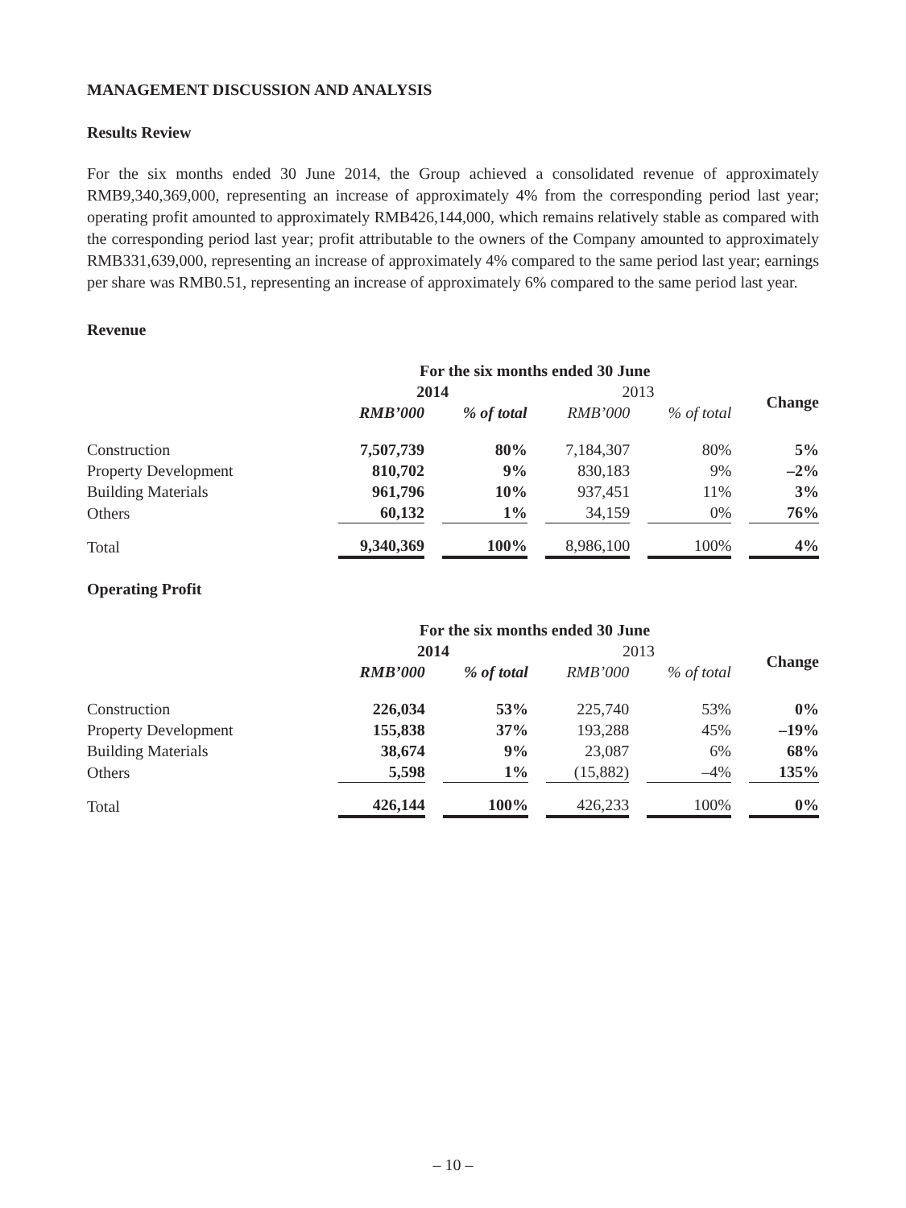MANAGEMENT DISCUSSION AND ANALYSIS
Results Review
For the six months ended 30 June 2014, the Group achieved a consolidated revenue of approximately RMB9,340,369,000, representing an increase of approximately 4% from the corresponding period last year; operating profit amounted to approximately RMB426,144,000, which remains relatively stable as compared with the corresponding period last year; profit attributable to the owners of the Company amounted to approximately RMB331,639,000, representing an increase of approximately 4% compared to the same period last year; earnings per share was RMB0.51, representing an increase of approximately 6% compared to the same period last year.
Revenue
| | For the six months ended 30 June | | | | |
| | 2014 | | 2013 | | Change |
| | RMB’000 | % of total | RMB’000 | % of total | |
| Construction | 7,507,739 | 80% | 7,184,307 | 80% | 5% |
| Property Development | 810,702 | 9% | 830,183 | 9% | –2% |
| Building Materials | 961,796 | 10% | 937,451 | 11% | 3% |
| Others | 60,132 | 1% | 34,159 | 0% | 76% |
| Total | 9,340,369 | 100% | 8,986,100 | 100% | 4% |
Operating Profit
| | For the six months ended 30 June | | | | |
| | 2014 | | 2013 | | Change |
| | RMB’000 | % of total | RMB’000 | % of total | |
| Construction | 226,034 | 53% | 225,740 | 53% | 0% |
| Property Development | 155,838 | 37% | 193,288 | 45% | –19% |
| Building Materials | 38,674 | 9% | 23,087 | 6% | 68% |
| Others | 5,598 | 1% | (15,882) | –4% | 135% |
| Total | 426,144 | 100% | 426,233 | 100% | 0% |
– 10 –